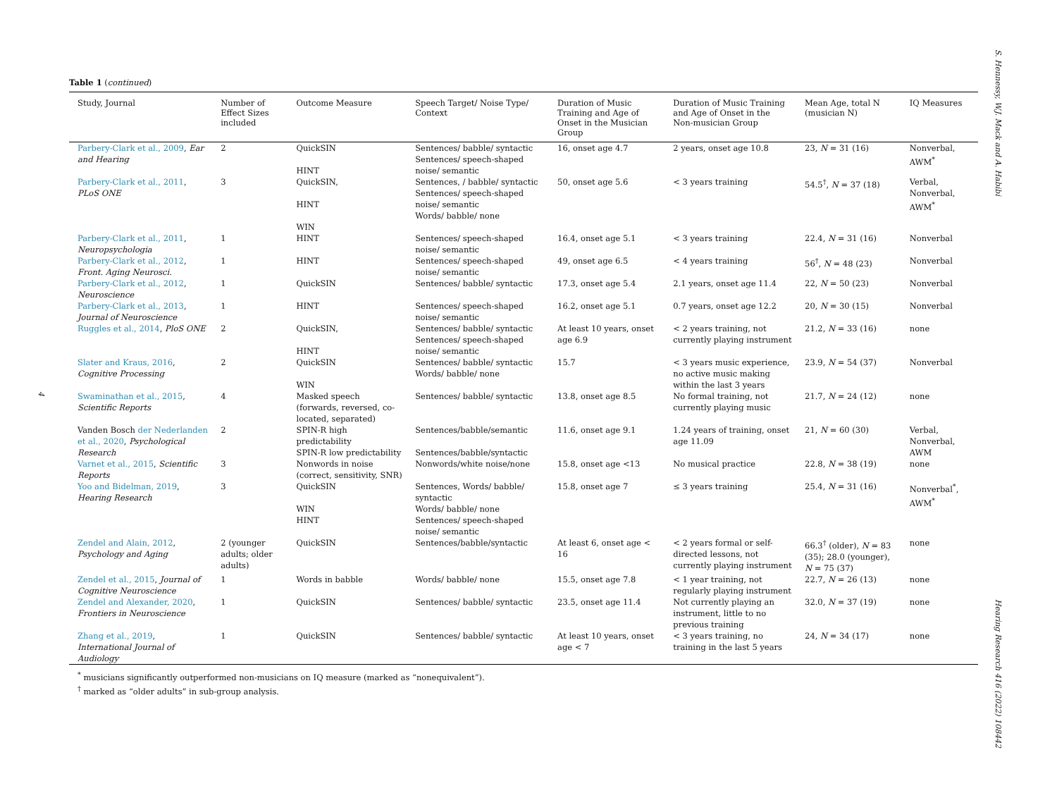S. Hennessy, W.J. Mack and A. Habibi
Hearing Research 416 (2022) 108442
4
Table 1 (continued)
| Study, Journal | Number of Effect Sizes included | Outcome Measure | Speech Target/ Noise Type/ Context | Duration of Music Training and Age of Onset in the Musician Group | Duration of Music Training and Age of Onset in the Non-musician Group | Mean Age, total N (musician N) | IQ Measures |
| --- | --- | --- | --- | --- | --- | --- | --- |
| Parbery-Clark et al., 2009 , Ear and Hearing | 2 | QuickSIN HINT | Sentences/ babble/ syntactic Sentences/ speech-shaped noise/ semantic | 16, onset age 4.7 | 2 years, onset age 10.8 | 23, N = 31 (16) | Nonverbal, AWM<sup>*</sup> |
| Parbery-Clark et al., 2011 , PLoS ONE | 3 | QuickSIN, HINT WIN | Sentences, / babble/ syntactic Sentences/ speech-shaped noise/ semantic Words/ babble/ none | 50, onset age 5.6 | < 3 years training | 54.5<sup>†</sup>, N = 37 (18) | Verbal, Nonverbal, AWM<sup>*</sup> |
| Parbery-Clark et al., 2011 , Neuropsychologia | 1 | HINT | Sentences/ speech-shaped noise/ semantic | 16.4, onset age 5.1 | < 3 years training | 22.4, N = 31 (16) | Nonverbal |
| Parbery-Clark et al., 2012 , Front. Aging Neurosci. | 1 | HINT | Sentences/ speech-shaped noise/ semantic | 49, onset age 6.5 | < 4 years training | 56<sup>†</sup>, N = 48 (23) | Nonverbal |
| Parbery-Clark et al., 2012 , Neuroscience | 1 | QuickSIN | Sentences/ babble/ syntactic | 17.3, onset age 5.4 | 2.1 years, onset age 11.4 | 22, N = 50 (23) | Nonverbal |
| Parbery-Clark et al., 2013 , Journal of Neuroscience | 1 | HINT | Sentences/ speech-shaped noise/ semantic | 16.2, onset age 5.1 | 0.7 years, onset age 12.2 | 20, N = 30 (15) | Nonverbal |
| Ruggles et al., 2014 , PloS ONE | 2 | QuickSIN, HINT | Sentences/ babble/ syntactic Sentences/ speech-shaped noise/ semantic | At least 10 years, onset age 6.9 | < 2 years training, not currently playing instrument | 21.2, N = 33 (16) | none |
| Slater and Kraus, 2016 , Cognitive Processing | 2 | QuickSIN WIN | Sentences/ babble/ syntactic Words/ babble/ none | 15.7 | < 3 years music experience, no active music making within the last 3 years | 23.9, N = 54 (37) | Nonverbal |
| Swaminathan et al., 2015 , Scientific Reports | 4 | Masked speech (forwards, reversed, co-located, separated) | Sentences/ babble/ syntactic | 13.8, onset age 8.5 | No formal training, not currently playing music | 21.7, N = 24 (12) | none |
| Vanden Bosch der Nederlanden et al., 2020 , Psychological Research | 2 | SPIN-R high predictability SPIN-R low predictability | Sentences/babble/semantic Sentences/babble/syntactic | 11.6, onset age 9.1 | 1.24 years of training, onset age 11.09 | 21, N = 60 (30) | Verbal, Nonverbal, AWM |
| Varnet et al., 2015 , Scientific Reports | 3 | Nonwords in noise (correct, sensitivity, SNR) | Nonwords/white noise/none | 15.8, onset age <13 | No musical practice | 22.8, N = 38 (19) | none |
| Yoo and Bidelman, 2019 , Hearing Research | 3 | QuickSIN WIN HINT | Sentences, Words/ babble/ syntactic Words/ babble/ none Sentences/ speech-shaped noise/ semantic | 15.8, onset age 7 | ≤ 3 years training | 25.4, N = 31 (16) | Nonverbal<sup>*</sup>, AWM<sup>*</sup> |
| Zendel and Alain, 2012 , Psychology and Aging | 2 (younger adults; older adults) | QuickSIN | Sentences/babble/syntactic | At least 6, onset age < 16 | < 2 years formal or self-directed lessons, not currently playing instrument | 66.3<sup>†</sup> (older), N = 83 (35); 28.0 (younger), N = 75 (37) | none |
| Zendel et al., 2015 , Journal of Cognitive Neuroscience | 1 | Words in babble | Words/ babble/ none | 15.5, onset age 7.8 | < 1 year training, not regularly playing instrument | 22.7, N = 26 (13) | none |
| Zendel and Alexander, 2020 , Frontiers in Neuroscience | 1 | QuickSIN | Sentences/ babble/ syntactic | 23.5, onset age 11.4 | Not currently playing an instrument, little to no previous training | 32.0, N = 37 (19) | none |
| Zhang et al., 2019 , International Journal of Audiology | 1 | QuickSIN | Sentences/ babble/ syntactic | At least 10 years, onset age < 7 | < 3 years training, no training in the last 5 years | 24, N = 34 (17) | none |
<sup>*</sup> musicians significantly outperformed non-musicians on IQ measure (marked as “nonequivalent”).
<sup>†</sup> marked as “older adults” in sub-group analysis.